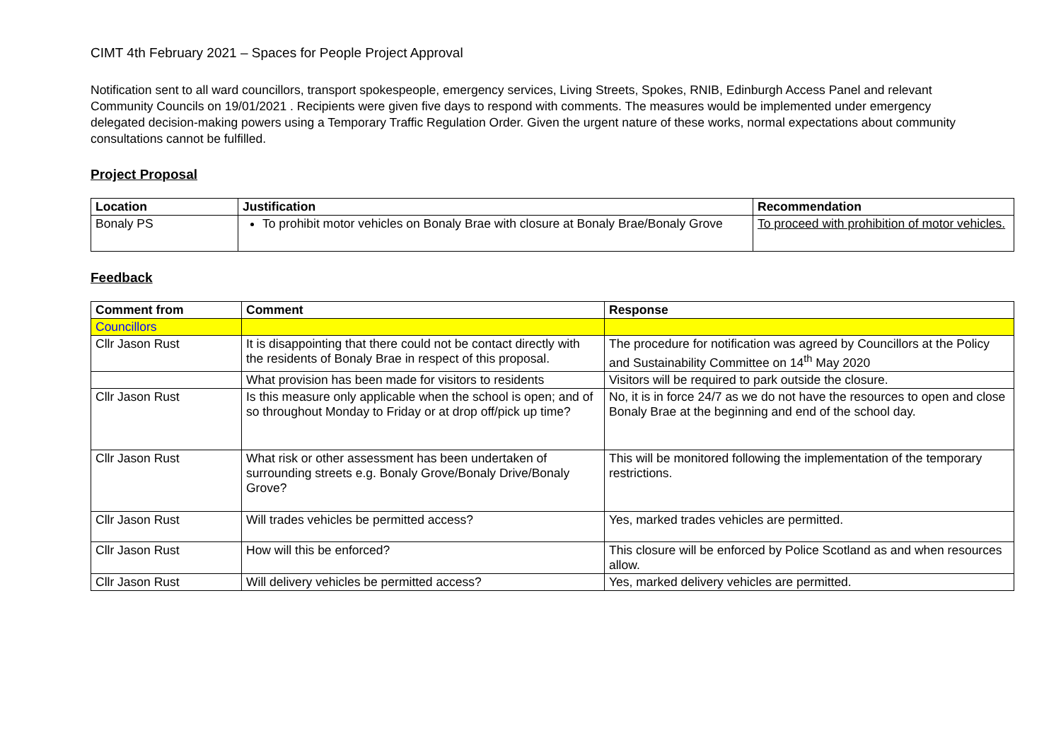CIMT 4th February 2021 – Spaces for People Project Approval
Notification sent to all ward councillors, transport spokespeople, emergency services, Living Streets, Spokes, RNIB, Edinburgh Access Panel and relevant Community Councils on 19/01/2021 . Recipients were given five days to respond with comments. The measures would be implemented under emergency delegated decision-making powers using a Temporary Traffic Regulation Order. Given the urgent nature of these works, normal expectations about community consultations cannot be fulfilled.
Project Proposal
| Location | Justification | Recommendation |
| --- | --- | --- |
| Bonaly PS | To prohibit motor vehicles on Bonaly Brae with closure at Bonaly Brae/Bonaly Grove | To proceed with prohibition of motor vehicles. |
Feedback
| Comment from | Comment | Response |
| --- | --- | --- |
| Councillors | | |
| Cllr Jason Rust | It is disappointing that there could not be contact directly with the residents of Bonaly Brae in respect of this proposal. | The procedure for notification was agreed by Councillors at the Policy and Sustainability Committee on 14<sup>th</sup> May 2020 |
| | What provision has been made for visitors to residents | Visitors will be required to park outside the closure. |
| Cllr Jason Rust | Is this measure only applicable when the school is open; and of so throughout Monday to Friday or at drop off/pick up time? | No, it is in force 24/7 as we do not have the resources to open and close Bonaly Brae at the beginning and end of the school day. |
| Cllr Jason Rust | What risk or other assessment has been undertaken of surrounding streets e.g. Bonaly Grove/Bonaly Drive/Bonaly Grove? | This will be monitored following the implementation of the temporary restrictions. |
| Cllr Jason Rust | Will trades vehicles be permitted access? | Yes, marked trades vehicles are permitted. |
| Cllr Jason Rust | How will this be enforced? | This closure will be enforced by Police Scotland as and when resources allow. |
| Cllr Jason Rust | Will delivery vehicles be permitted access? | Yes, marked delivery vehicles are permitted. |